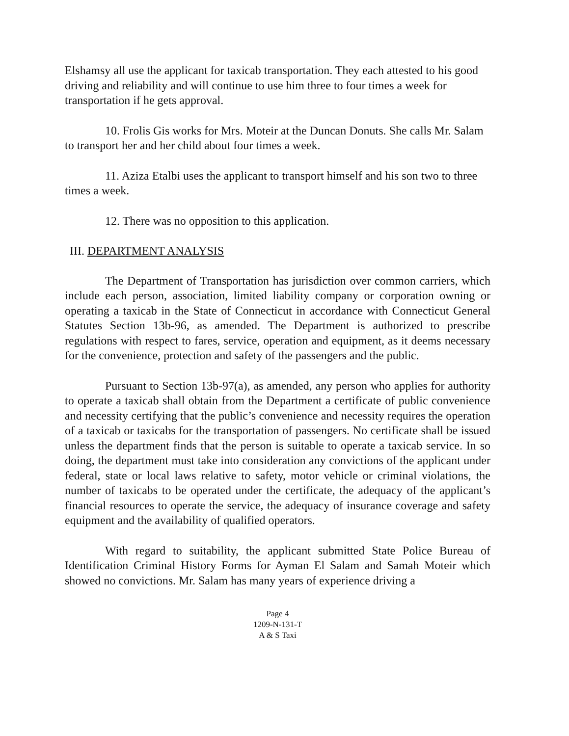Elshamsy all use the applicant for taxicab transportation. They each attested to his good driving and reliability and will continue to use him three to four times a week for transportation if he gets approval.
10. Frolis Gis works for Mrs. Moteir at the Duncan Donuts. She calls Mr. Salam to transport her and her child about four times a week.
11. Aziza Etalbi uses the applicant to transport himself and his son two to three times a week.
12. There was no opposition to this application.
III. DEPARTMENT ANALYSIS
The Department of Transportation has jurisdiction over common carriers, which include each person, association, limited liability company or corporation owning or operating a taxicab in the State of Connecticut in accordance with Connecticut General Statutes Section 13b-96, as amended. The Department is authorized to prescribe regulations with respect to fares, service, operation and equipment, as it deems necessary for the convenience, protection and safety of the passengers and the public.
Pursuant to Section 13b-97(a), as amended, any person who applies for authority to operate a taxicab shall obtain from the Department a certificate of public convenience and necessity certifying that the public’s convenience and necessity requires the operation of a taxicab or taxicabs for the transportation of passengers. No certificate shall be issued unless the department finds that the person is suitable to operate a taxicab service. In so doing, the department must take into consideration any convictions of the applicant under federal, state or local laws relative to safety, motor vehicle or criminal violations, the number of taxicabs to be operated under the certificate, the adequacy of the applicant’s financial resources to operate the service, the adequacy of insurance coverage and safety equipment and the availability of qualified operators.
With regard to suitability, the applicant submitted State Police Bureau of Identification Criminal History Forms for Ayman El Salam and Samah Moteir which showed no convictions. Mr. Salam has many years of experience driving a
Page 4
1209-N-131-T
A & S Taxi